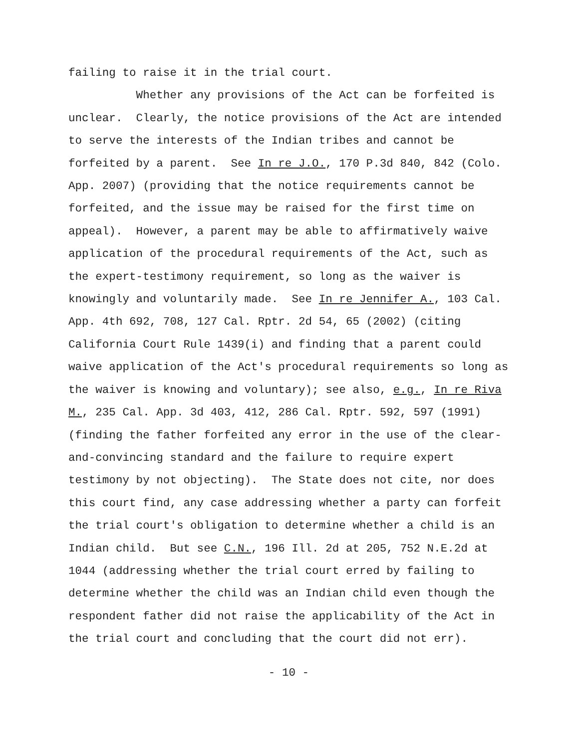failing to raise it in the trial court.
Whether any provisions of the Act can be forfeited is
unclear. Clearly, the notice provisions of the Act are intended
to serve the interests of the Indian tribes and cannot be
forfeited by a parent. See In re J.O., 170 P.3d 840, 842 (Colo.
App. 2007) (providing that the notice requirements cannot be
forfeited, and the issue may be raised for the first time on
appeal). However, a parent may be able to affirmatively waive
application of the procedural requirements of the Act, such as
the expert-testimony requirement, so long as the waiver is
knowingly and voluntarily made. See In re Jennifer A., 103 Cal.
App. 4th 692, 708, 127 Cal. Rptr. 2d 54, 65 (2002) (citing
California Court Rule 1439(i) and finding that a parent could
waive application of the Act's procedural requirements so long as
the waiver is knowing and voluntary); see also, e.g., In re Riva
M., 235 Cal. App. 3d 403, 412, 286 Cal. Rptr. 592, 597 (1991)
(finding the father forfeited any error in the use of the clear-
and-convincing standard and the failure to require expert
testimony by not objecting). The State does not cite, nor does
this court find, any case addressing whether a party can forfeit
the trial court's obligation to determine whether a child is an
Indian child. But see C.N., 196 Ill. 2d at 205, 752 N.E.2d at
1044 (addressing whether the trial court erred by failing to
determine whether the child was an Indian child even though the
respondent father did not raise the applicability of the Act in
the trial court and concluding that the court did not err).
- 10 -